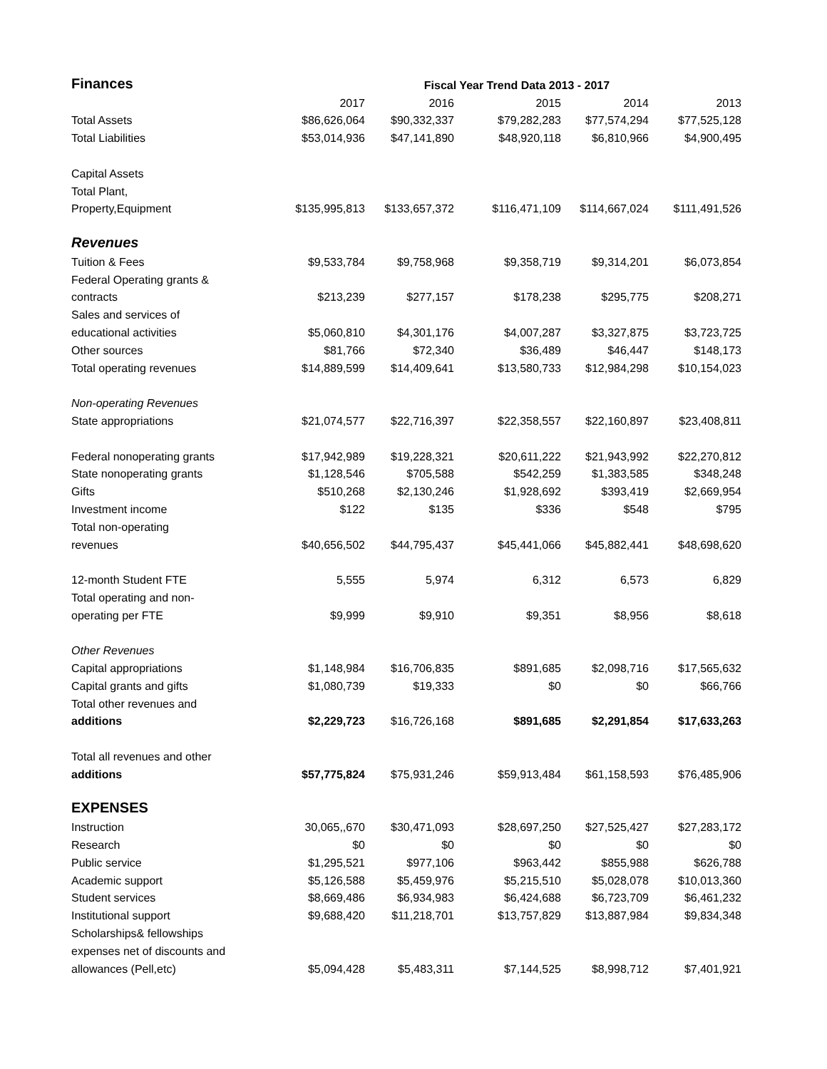| Finances | Fiscal Year Trend Data 2013 - 2017 | | | | |
| | 2017 | 2016 | 2015 | 2014 | 2013 |
| Total Assets | $86,626,064 | $90,332,337 | $79,282,283 | $77,574,294 | $77,525,128 |
| Total Liabilities | $53,014,936 | $47,141,890 | $48,920,118 | $6,810,966 | $4,900,495 |
| Capital Assets | | | | | |
| Total Plant, | | | | | |
| Property,Equipment | $135,995,813 | $133,657,372 | $116,471,109 | $114,667,024 | $111,491,526 |
| Revenues | | | | | |
| Tuition & Fees | $9,533,784 | $9,758,968 | $9,358,719 | $9,314,201 | $6,073,854 |
| Federal Operating grants & | | | | | |
| contracts | $213,239 | $277,157 | $178,238 | $295,775 | $208,271 |
| Sales and services of | | | | | |
| educational activities | $5,060,810 | $4,301,176 | $4,007,287 | $3,327,875 | $3,723,725 |
| Other sources | $81,766 | $72,340 | $36,489 | $46,447 | $148,173 |
| Total operating revenues | $14,889,599 | $14,409,641 | $13,580,733 | $12,984,298 | $10,154,023 |
| Non-operating Revenues | | | | | |
| State appropriations | $21,074,577 | $22,716,397 | $22,358,557 | $22,160,897 | $23,408,811 |
| Federal nonoperating grants | $17,942,989 | $19,228,321 | $20,611,222 | $21,943,992 | $22,270,812 |
| State nonoperating grants | $1,128,546 | $705,588 | $542,259 | $1,383,585 | $348,248 |
| Gifts | $510,268 | $2,130,246 | $1,928,692 | $393,419 | $2,669,954 |
| Investment income | $122 | $135 | $336 | $548 | $795 |
| Total non-operating | | | | | |
| revenues | $40,656,502 | $44,795,437 | $45,441,066 | $45,882,441 | $48,698,620 |
| 12-month Student FTE | 5,555 | 5,974 | 6,312 | 6,573 | 6,829 |
| Total operating and non- | | | | | |
| operating per FTE | $9,999 | $9,910 | $9,351 | $8,956 | $8,618 |
| Other Revenues | | | | | |
| Capital appropriations | $1,148,984 | $16,706,835 | $891,685 | $2,098,716 | $17,565,632 |
| Capital grants and gifts | $1,080,739 | $19,333 | $0 | $0 | $66,766 |
| Total other revenues and | | | | | |
| additions | $2,229,723 | $16,726,168 | $891,685 | $2,291,854 | $17,633,263 |
| Total all revenues and other | | | | | |
| additions | $57,775,824 | $75,931,246 | $59,913,484 | $61,158,593 | $76,485,906 |
| EXPENSES | | | | | |
| Instruction | 30,065,,670 | $30,471,093 | $28,697,250 | $27,525,427 | $27,283,172 |
| Research | $0 | $0 | $0 | $0 | $0 |
| Public service | $1,295,521 | $977,106 | $963,442 | $855,988 | $626,788 |
| Academic support | $5,126,588 | $5,459,976 | $5,215,510 | $5,028,078 | $10,013,360 |
| Student services | $8,669,486 | $6,934,983 | $6,424,688 | $6,723,709 | $6,461,232 |
| Institutional support | $9,688,420 | $11,218,701 | $13,757,829 | $13,887,984 | $9,834,348 |
| Scholarships& fellowships | | | | | |
| expenses net of discounts and | | | | | |
| allowances (Pell,etc) | $5,094,428 | $5,483,311 | $7,144,525 | $8,998,712 | $7,401,921 |